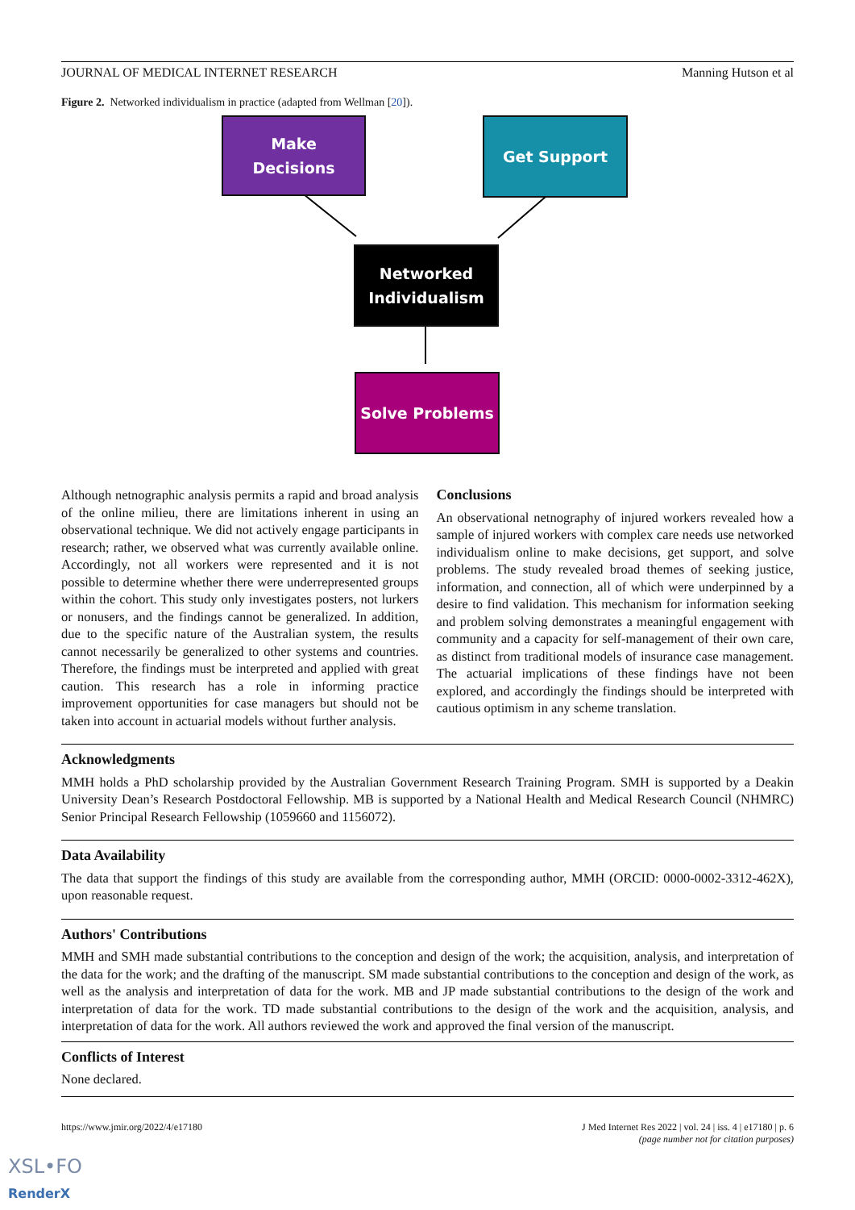JOURNAL OF MEDICAL INTERNET RESEARCH Manning Hutson et al
Figure 2. Networked individualism in practice (adapted from Wellman [20]).
Make
Decisions
Get Support
Networked
Individualism
Solve Problems
Although netnographic analysis permits a rapid and broad analysis of the online milieu, there are limitations inherent in using an observational technique. We did not actively engage participants in research; rather, we observed what was currently available online. Accordingly, not all workers were represented and it is not possible to determine whether there were underrepresented groups within the cohort. This study only investigates posters, not lurkers or nonusers, and the findings cannot be generalized. In addition, due to the specific nature of the Australian system, the results cannot necessarily be generalized to other systems and countries. Therefore, the findings must be interpreted and applied with great caution. This research has a role in informing practice improvement opportunities for case managers but should not be taken into account in actuarial models without further analysis.
Conclusions
An observational netnography of injured workers revealed how a sample of injured workers with complex care needs use networked individualism online to make decisions, get support, and solve problems. The study revealed broad themes of seeking justice, information, and connection, all of which were underpinned by a desire to find validation. This mechanism for information seeking and problem solving demonstrates a meaningful engagement with community and a capacity for self-management of their own care, as distinct from traditional models of insurance case management. The actuarial implications of these findings have not been explored, and accordingly the findings should be interpreted with cautious optimism in any scheme translation.
Acknowledgments
MMH holds a PhD scholarship provided by the Australian Government Research Training Program. SMH is supported by a Deakin University Dean’s Research Postdoctoral Fellowship. MB is supported by a National Health and Medical Research Council (NHMRC) Senior Principal Research Fellowship (1059660 and 1156072).
Data Availability
The data that support the findings of this study are available from the corresponding author, MMH (ORCID: 0000-0002-3312-462X), upon reasonable request.
Authors' Contributions
MMH and SMH made substantial contributions to the conception and design of the work; the acquisition, analysis, and interpretation of the data for the work; and the drafting of the manuscript. SM made substantial contributions to the conception and design of the work, as well as the analysis and interpretation of data for the work. MB and JP made substantial contributions to the design of the work and interpretation of data for the work. TD made substantial contributions to the design of the work and the acquisition, analysis, and interpretation of data for the work. All authors reviewed the work and approved the final version of the manuscript.
Conflicts of Interest
None declared.
https://www.jmir.org/2022/4/e17180 J Med Internet Res 2022 | vol. 24 | iss. 4 | e17180 | p. 6
(page number not for citation purposes)
XSL•FO
RenderX